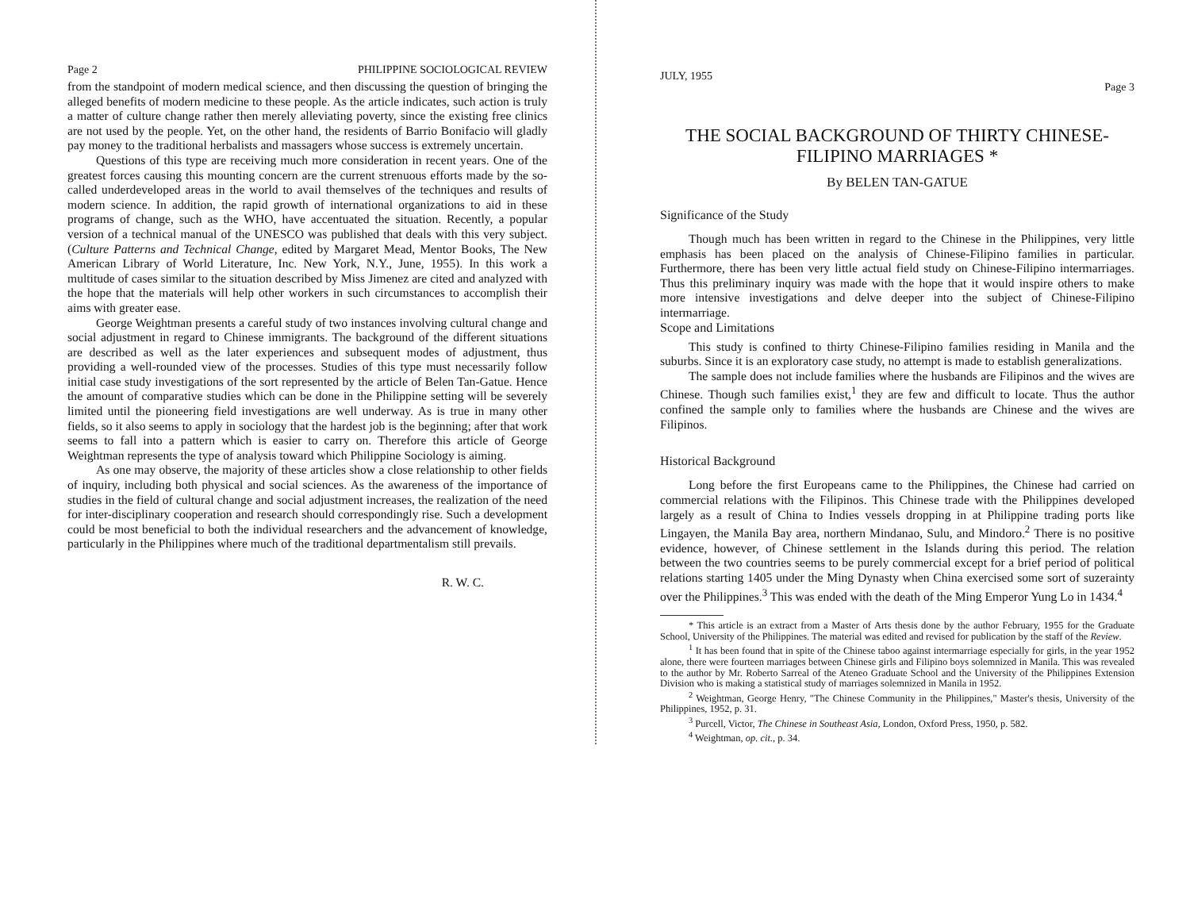Page 2 PHILIPPINE SOCIOLOGICAL REVIEW
from the standpoint of modern medical science, and then discussing the question of bringing the alleged benefits of modern medicine to these people. As the article indicates, such action is truly a matter of culture change rather then merely alleviating poverty, since the existing free clinics are not used by the people. Yet, on the other hand, the residents of Barrio Bonifacio will gladly pay money to the traditional herbalists and massagers whose success is extremely uncertain.
Questions of this type are receiving much more consideration in recent years. One of the greatest forces causing this mounting concern are the current strenuous efforts made by the so-called underdeveloped areas in the world to avail themselves of the techniques and results of modern science. In addition, the rapid growth of international organizations to aid in these programs of change, such as the WHO, have accentuated the situation. Recently, a popular version of a technical manual of the UNESCO was published that deals with this very subject. (Culture Patterns and Technical Change, edited by Margaret Mead, Mentor Books, The New American Library of World Literature, Inc. New York, N.Y., June, 1955). In this work a multitude of cases similar to the situation described by Miss Jimenez are cited and analyzed with the hope that the materials will help other workers in such circumstances to accomplish their aims with greater ease.
George Weightman presents a careful study of two instances involving cultural change and social adjustment in regard to Chinese immigrants. The background of the different situations are described as well as the later experiences and subsequent modes of adjustment, thus providing a well-rounded view of the processes. Studies of this type must necessarily follow initial case study investigations of the sort represented by the article of Belen Tan-Gatue. Hence the amount of comparative studies which can be done in the Philippine setting will be severely limited until the pioneering field investigations are well underway. As is true in many other fields, so it also seems to apply in sociology that the hardest job is the beginning; after that work seems to fall into a pattern which is easier to carry on. Therefore this article of George Weightman represents the type of analysis toward which Philippine Sociology is aiming.
As one may observe, the majority of these articles show a close relationship to other fields of inquiry, including both physical and social sciences. As the awareness of the importance of studies in the field of cultural change and social adjustment increases, the realization of the need for inter-disciplinary cooperation and research should correspondingly rise. Such a development could be most beneficial to both the individual researchers and the advancement of knowledge, particularly in the Philippines where much of the traditional departmentalism still prevails.
R. W. C.
JULY, 1955 Page 3
THE SOCIAL BACKGROUND OF THIRTY CHINESE-FILIPINO MARRIAGES *
By BELEN TAN-GATUE
Significance of the Study
Though much has been written in regard to the Chinese in the Philippines, very little emphasis has been placed on the analysis of Chinese-Filipino families in particular. Furthermore, there has been very little actual field study on Chinese-Filipino intermarriages. Thus this preliminary inquiry was made with the hope that it would inspire others to make more intensive investigations and delve deeper into the subject of Chinese-Filipino intermarriage.
Scope and Limitations
This study is confined to thirty Chinese-Filipino families residing in Manila and the suburbs. Since it is an exploratory case study, no attempt is made to establish generalizations.
The sample does not include families where the husbands are Filipinos and the wives are Chinese. Though such families exist,<sup>1</sup> they are few and difficult to locate. Thus the author confined the sample only to families where the husbands are Chinese and the wives are Filipinos.
Historical Background
Long before the first Europeans came to the Philippines, the Chinese had carried on commercial relations with the Filipinos. This Chinese trade with the Philippines developed largely as a result of China to Indies vessels dropping in at Philippine trading ports like Lingayen, the Manila Bay area, northern Mindanao, Sulu, and Mindoro.<sup>2</sup> There is no positive evidence, however, of Chinese settlement in the Islands during this period. The relation between the two countries seems to be purely commercial except for a brief period of political relations starting 1405 under the Ming Dynasty when China exercised some sort of suzerainty over the Philippines.<sup>3</sup> This was ended with the death of the Ming Emperor Yung Lo in 1434.<sup>4</sup>
* This article is an extract from a Master of Arts thesis done by the author February, 1955 for the Graduate School, University of the Philippines. The material was edited and revised for publication by the staff of the Review.
<sup>1</sup> It has been found that in spite of the Chinese taboo against intermarriage especially for girls, in the year 1952 alone, there were fourteen marriages between Chinese girls and Filipino boys solemnized in Manila. This was revealed to the author by Mr. Roberto Sarreal of the Ateneo Graduate School and the University of the Philippines Extension Division who is making a statistical study of marriages solemnized in Manila in 1952.
<sup>2</sup> Weightman, George Henry, "The Chinese Community in the Philippines," Master's thesis, University of the Philippines, 1952, p. 31.
<sup>3</sup> Purcell, Victor, The Chinese in Southeast Asia, London, Oxford Press, 1950, p. 582.
<sup>4</sup> Weightman, op. cit., p. 34.